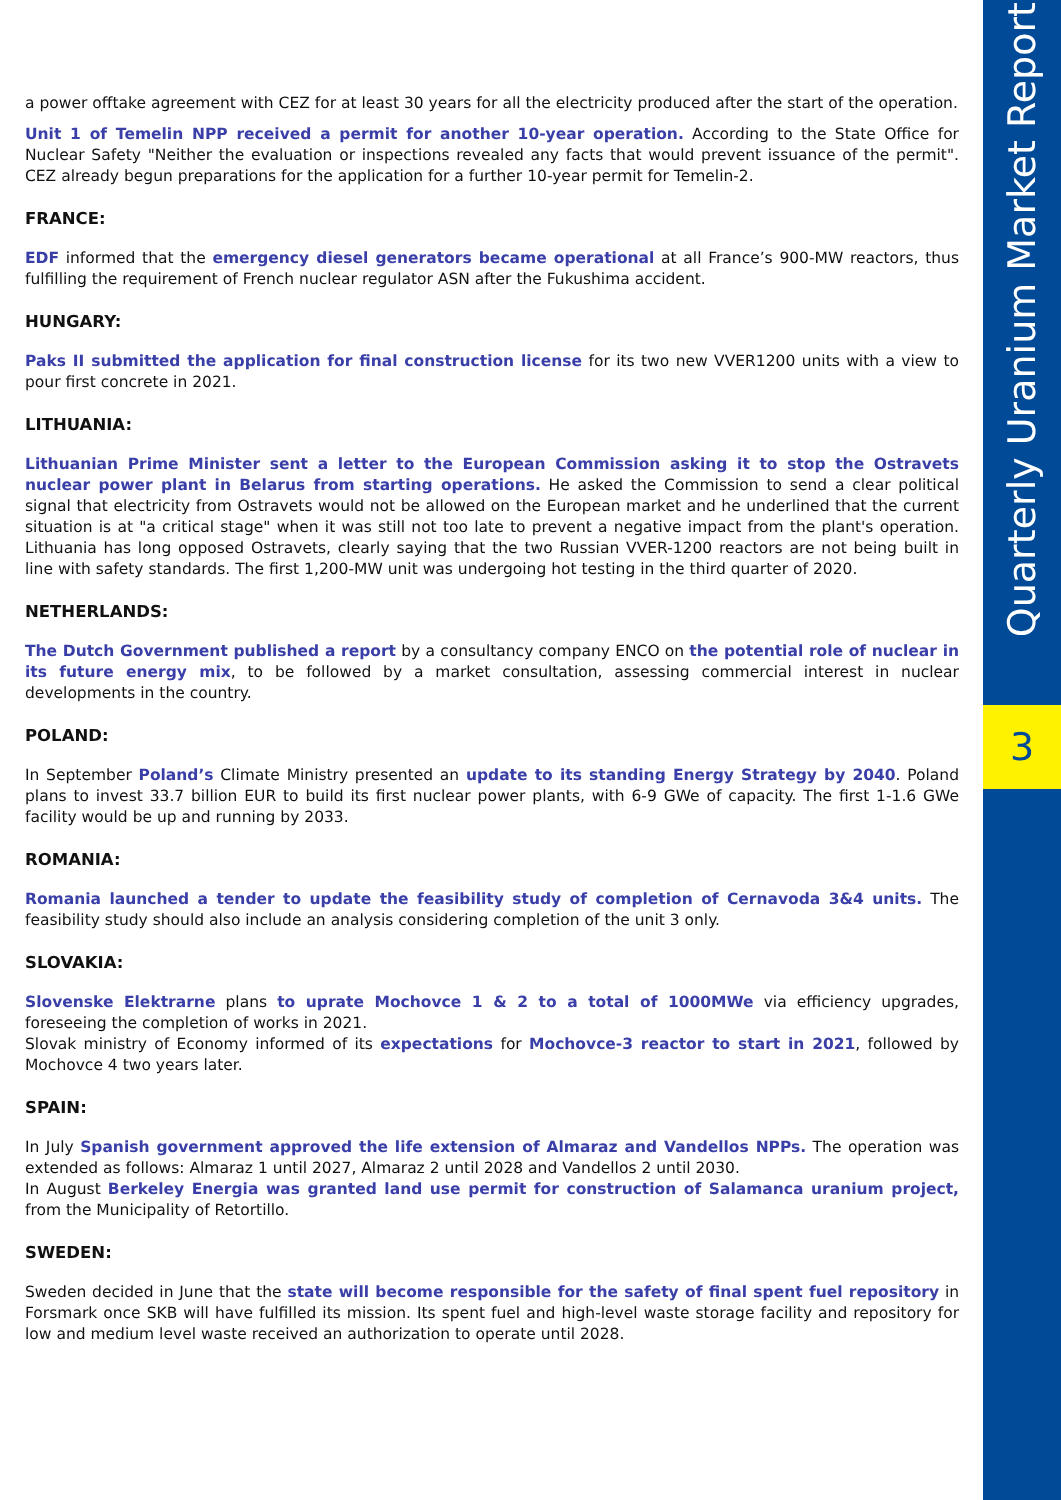Quarterly Uranium Market Report
3
a power offtake agreement with CEZ for at least 30 years for all the electricity produced after the start of the operation.
Unit 1 of Temelin NPP received a permit for another 10-year operation. According to the State Office for Nuclear Safety "Neither the evaluation or inspections revealed any facts that would prevent issuance of the permit". CEZ already begun preparations for the application for a further 10-year permit for Temelin-2.
FRANCE:
EDF informed that the emergency diesel generators became operational at all France’s 900-MW reactors, thus fulfilling the requirement of French nuclear regulator ASN after the Fukushima accident.
HUNGARY:
Paks II submitted the application for final construction license for its two new VVER1200 units with a view to pour first concrete in 2021.
LITHUANIA:
Lithuanian Prime Minister sent a letter to the European Commission asking it to stop the Ostravets nuclear power plant in Belarus from starting operations. He asked the Commission to send a clear political signal that electricity from Ostravets would not be allowed on the European market and he underlined that the current situation is at "a critical stage" when it was still not too late to prevent a negative impact from the plant's operation. Lithuania has long opposed Ostravets, clearly saying that the two Russian VVER-1200 reactors are not being built in line with safety standards. The first 1,200-MW unit was undergoing hot testing in the third quarter of 2020.
NETHERLANDS:
The Dutch Government published a report by a consultancy company ENCO on the potential role of nuclear in its future energy mix, to be followed by a market consultation, assessing commercial interest in nuclear developments in the country.
POLAND:
In September Poland’s Climate Ministry presented an update to its standing Energy Strategy by 2040. Poland plans to invest 33.7 billion EUR to build its first nuclear power plants, with 6-9 GWe of capacity. The first 1-1.6 GWe facility would be up and running by 2033.
ROMANIA:
Romania launched a tender to update the feasibility study of completion of Cernavoda 3&4 units. The feasibility study should also include an analysis considering completion of the unit 3 only.
SLOVAKIA:
Slovenske Elektrarne plans to uprate Mochovce 1 & 2 to a total of 1000MWe via efficiency upgrades, foreseeing the completion of works in 2021.
Slovak ministry of Economy informed of its expectations for Mochovce-3 reactor to start in 2021, followed by Mochovce 4 two years later.
SPAIN:
In July Spanish government approved the life extension of Almaraz and Vandellos NPPs. The operation was extended as follows: Almaraz 1 until 2027, Almaraz 2 until 2028 and Vandellos 2 until 2030.
In August Berkeley Energia was granted land use permit for construction of Salamanca uranium project, from the Municipality of Retortillo.
SWEDEN:
Sweden decided in June that the state will become responsible for the safety of final spent fuel repository in Forsmark once SKB will have fulfilled its mission. Its spent fuel and high-level waste storage facility and repository for low and medium level waste received an authorization to operate until 2028.